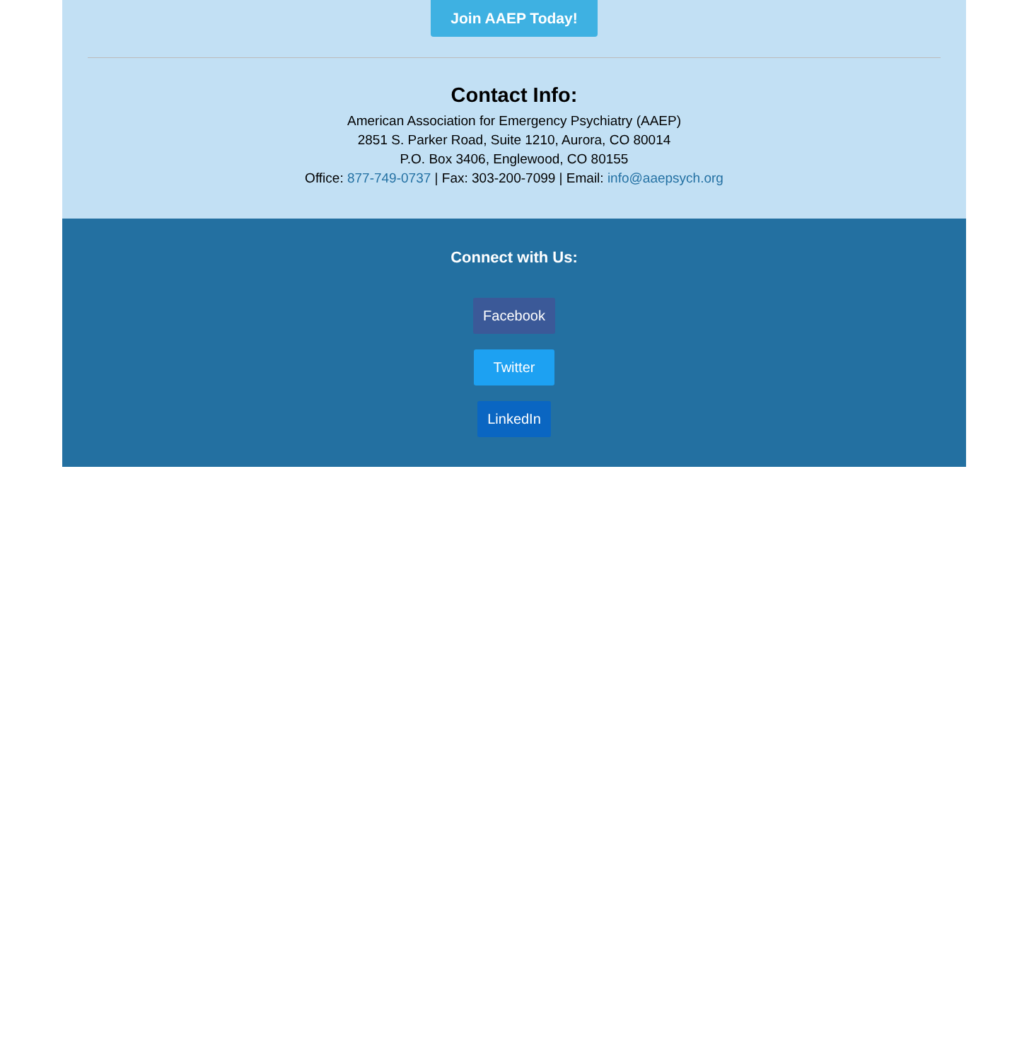Join AAEP Today!
Contact Info:
American Association for Emergency Psychiatry (AAEP)
2851 S. Parker Road, Suite 1210, Aurora, CO 80014
P.O. Box 3406, Englewood, CO 80155
Office: 877-749-0737 | Fax: 303-200-7099 | Email: info@aaepsych.org
Connect with Us:
Facebook
Twitter
LinkedIn